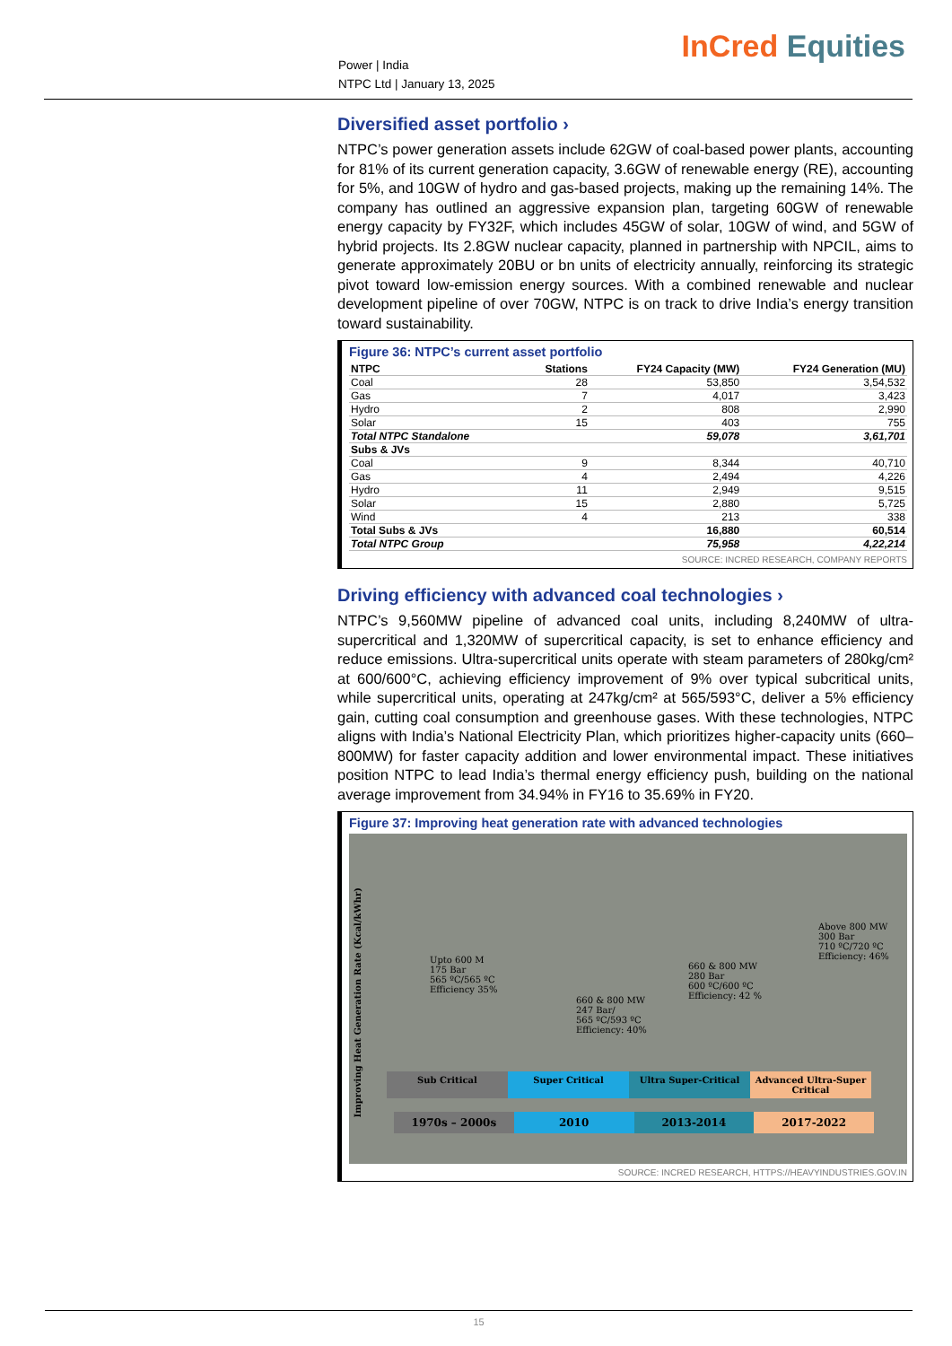Power | India
NTPC Ltd | January 13, 2025
InCred Equities
Diversified asset portfolio ›
NTPC’s power generation assets include 62GW of coal-based power plants, accounting for 81% of its current generation capacity, 3.6GW of renewable energy (RE), accounting for 5%, and 10GW of hydro and gas-based projects, making up the remaining 14%. The company has outlined an aggressive expansion plan, targeting 60GW of renewable energy capacity by FY32F, which includes 45GW of solar, 10GW of wind, and 5GW of hybrid projects. Its 2.8GW nuclear capacity, planned in partnership with NPCIL, aims to generate approximately 20BU or bn units of electricity annually, reinforcing its strategic pivot toward low-emission energy sources. With a combined renewable and nuclear development pipeline of over 70GW, NTPC is on track to drive India’s energy transition toward sustainability.
Figure 36: NTPC’s current asset portfolio
| NTPC | Stations | FY24 Capacity (MW) | FY24 Generation (MU) |
| --- | --- | --- | --- |
| Coal | 28 | 53,850 | 3,54,532 |
| Gas | 7 | 4,017 | 3,423 |
| Hydro | 2 | 808 | 2,990 |
| Solar | 15 | 403 | 755 |
| Total NTPC Standalone | | 59,078 | 3,61,701 |
| Subs & JVs | | | |
| Coal | 9 | 8,344 | 40,710 |
| Gas | 4 | 2,494 | 4,226 |
| Hydro | 11 | 2,949 | 9,515 |
| Solar | 15 | 2,880 | 5,725 |
| Wind | 4 | 213 | 338 |
| Total Subs & JVs | | 16,880 | 60,514 |
| Total NTPC Group | | 75,958 | 4,22,214 |
SOURCE: INCRED RESEARCH, COMPANY REPORTS
Driving efficiency with advanced coal technologies ›
NTPC’s 9,560MW pipeline of advanced coal units, including 8,240MW of ultra-supercritical and 1,320MW of supercritical capacity, is set to enhance efficiency and reduce emissions. Ultra-supercritical units operate with steam parameters of 280kg/cm² at 600/600°C, achieving efficiency improvement of 9% over typical subcritical units, while supercritical units, operating at 247kg/cm² at 565/593°C, deliver a 5% efficiency gain, cutting coal consumption and greenhouse gases. With these technologies, NTPC aligns with India’s National Electricity Plan, which prioritizes higher-capacity units (660–800MW) for faster capacity addition and lower environmental impact. These initiatives position NTPC to lead India’s thermal energy efficiency push, building on the national average improvement from 34.94% in FY16 to 35.69% in FY20.
Figure 37: Improving heat generation rate with advanced technologies
Improving Heat Generation Rate (Kcal/kWhr)
Upto 600 M
175 Bar
565 ºC/565 ºC
Efficiency 35%
660 & 800 MW
247 Bar/
565 ºC/593 ºC
Efficiency: 40%
660 & 800 MW
280 Bar
600 ºC/600 ºC
Efficiency: 42 %
Above 800 MW
300 Bar
710 ºC/720 ºC
Efficiency: 46%
Sub Critical Super Critical Ultra Super-Critical Advanced Ultra-Super Critical
1970s – 2000s 2010 2013-2014 2017-2022
SOURCE: INCRED RESEARCH, HTTPS://HEAVYINDUSTRIES.GOV.IN
15